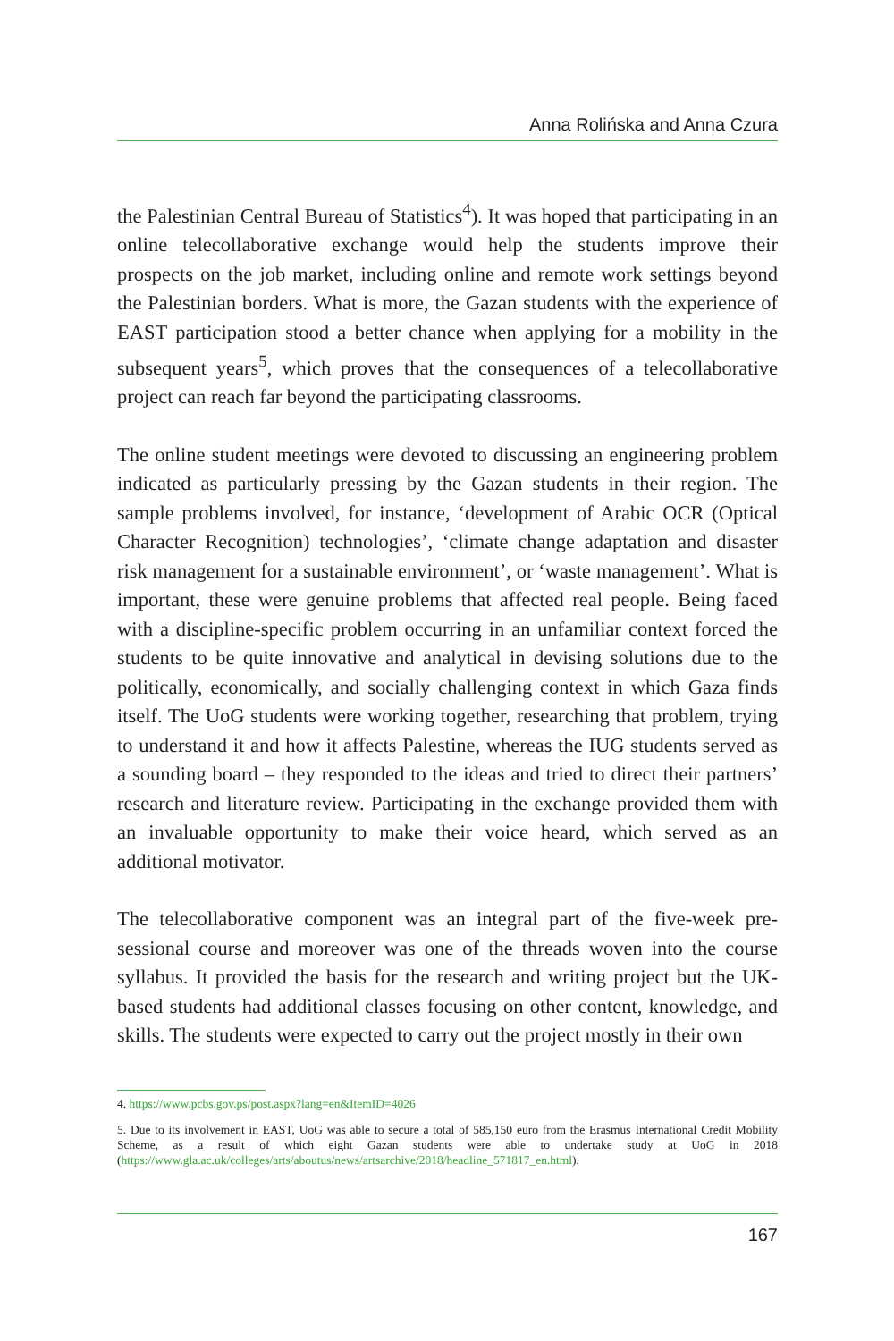Anna Rolińska and Anna Czura
the Palestinian Central Bureau of Statistics<sup>4</sup>). It was hoped that participating in an online telecollaborative exchange would help the students improve their prospects on the job market, including online and remote work settings beyond the Palestinian borders. What is more, the Gazan students with the experience of EAST participation stood a better chance when applying for a mobility in the subsequent years<sup>5</sup>, which proves that the consequences of a telecollaborative project can reach far beyond the participating classrooms.
The online student meetings were devoted to discussing an engineering problem indicated as particularly pressing by the Gazan students in their region. The sample problems involved, for instance, ‘development of Arabic OCR (Optical Character Recognition) technologies’, ‘climate change adaptation and disaster risk management for a sustainable environment’, or ‘waste management’. What is important, these were genuine problems that affected real people. Being faced with a discipline-specific problem occurring in an unfamiliar context forced the students to be quite innovative and analytical in devising solutions due to the politically, economically, and socially challenging context in which Gaza finds itself. The UoG students were working together, researching that problem, trying to understand it and how it affects Palestine, whereas the IUG students served as a sounding board – they responded to the ideas and tried to direct their partners’ research and literature review. Participating in the exchange provided them with an invaluable opportunity to make their voice heard, which served as an additional motivator.
The telecollaborative component was an integral part of the five-week pre-sessional course and moreover was one of the threads woven into the course syllabus. It provided the basis for the research and writing project but the UK-based students had additional classes focusing on other content, knowledge, and skills. The students were expected to carry out the project mostly in their own
4. https://www.pcbs.gov.ps/post.aspx?lang=en&ItemID=4026
5. Due to its involvement in EAST, UoG was able to secure a total of 585,150 euro from the Erasmus International Credit Mobility Scheme, as a result of which eight Gazan students were able to undertake study at UoG in 2018 (https://www.gla.ac.uk/colleges/arts/aboutus/news/artsarchive/2018/headline_571817_en.html).
167